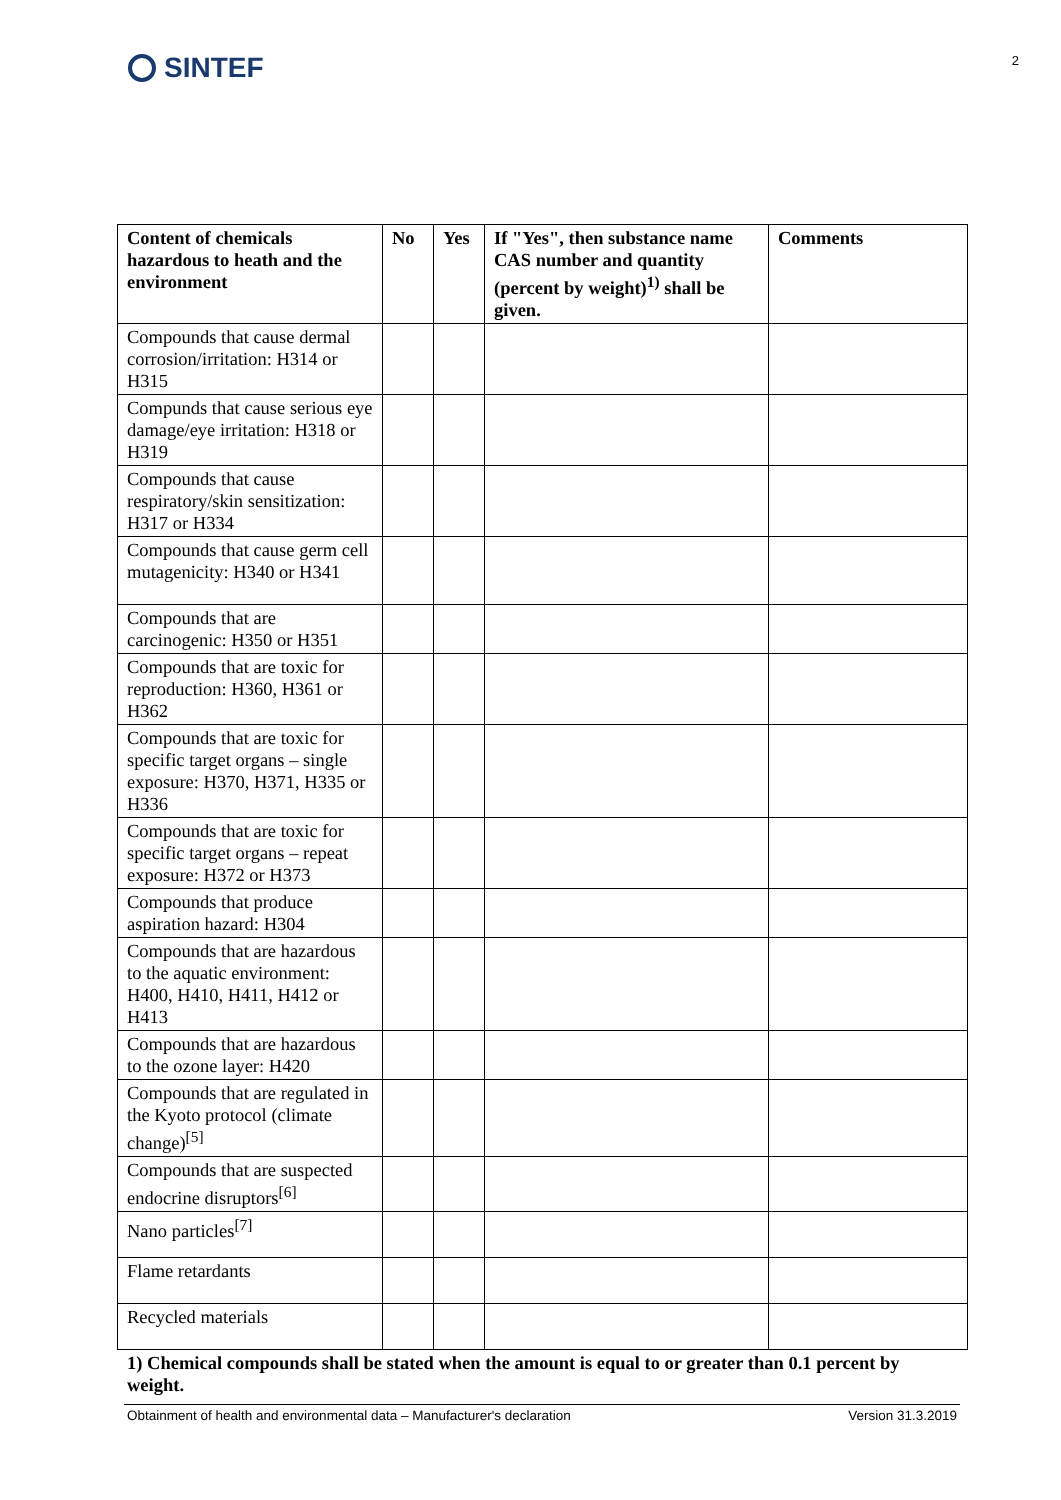SINTEF
2
| Content of chemicals hazardous to heath and the environment | No | Yes | If "Yes", then substance name CAS number and quantity (percent by weight)<sup>1)</sup> shall be given. | Comments |
| --- | --- | --- | --- | --- |
| Compounds that cause dermal corrosion/irritation: H314 or H315 | | | | |
| Compunds that cause serious eye damage/eye irritation: H318 or H319 | | | | |
| Compounds that cause respiratory/skin sensitization: H317 or H334 | | | | |
| Compounds that cause germ cell mutagenicity: H340 or H341 | | | | |
| Compounds that are carcinogenic: H350 or H351 | | | | |
| Compounds that are toxic for reproduction: H360, H361 or H362 | | | | |
| Compounds that are toxic for specific target organs – single exposure: H370, H371, H335 or H336 | | | | |
| Compounds that are toxic for specific target organs – repeat exposure: H372 or H373 | | | | |
| Compounds that produce aspiration hazard: H304 | | | | |
| Compounds that are hazardous to the aquatic environment: H400, H410, H411, H412 or H413 | | | | |
| Compounds that are hazardous to the ozone layer: H420 | | | | |
| Compounds that are regulated in the Kyoto protocol (climate change)<sup>[5]</sup> | | | | |
| Compounds that are suspected endocrine disruptors<sup>[6]</sup> | | | | |
| Nano particles<sup>[7]</sup> | | | | |
| Flame retardants | | | | |
| Recycled materials | | | | |
1) Chemical compounds shall be stated when the amount is equal to or greater than 0.1 percent by weight.
Obtainment of health and environmental data – Manufacturer's declaration Version 31.3.2019